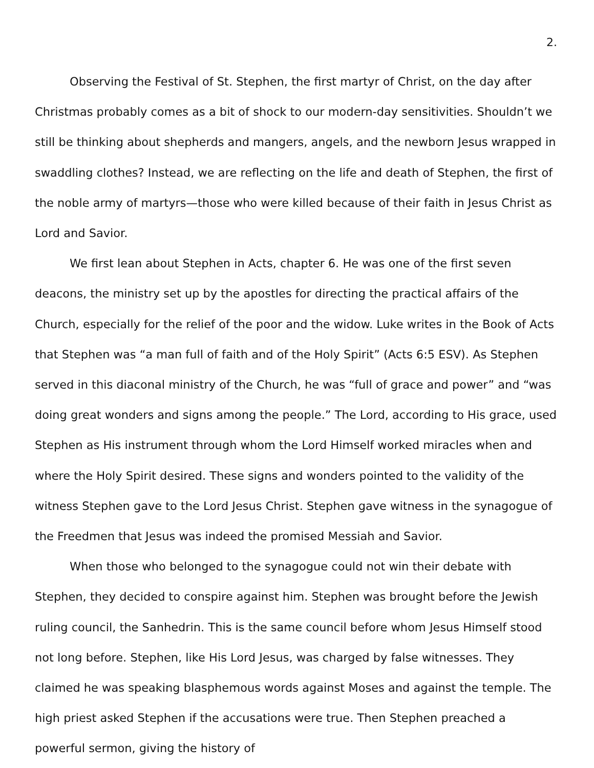2.
Observing the Festival of St. Stephen, the first martyr of Christ, on the day after Christmas probably comes as a bit of shock to our modern-day sensitivities. Shouldn’t we still be thinking about shepherds and mangers, angels, and the newborn Jesus wrapped in swaddling clothes? Instead, we are reflecting on the life and death of Stephen, the first of the noble army of martyrs—those who were killed because of their faith in Jesus Christ as Lord and Savior.
We first lean about Stephen in Acts, chapter 6. He was one of the first seven deacons, the ministry set up by the apostles for directing the practical affairs of the Church, especially for the relief of the poor and the widow. Luke writes in the Book of Acts that Stephen was “a man full of faith and of the Holy Spirit” (Acts 6:5 ESV). As Stephen served in this diaconal ministry of the Church, he was “full of grace and power” and “was doing great wonders and signs among the people.” The Lord, according to His grace, used Stephen as His instrument through whom the Lord Himself worked miracles when and where the Holy Spirit desired. These signs and wonders pointed to the validity of the witness Stephen gave to the Lord Jesus Christ. Stephen gave witness in the synagogue of the Freedmen that Jesus was indeed the promised Messiah and Savior.
When those who belonged to the synagogue could not win their debate with Stephen, they decided to conspire against him. Stephen was brought before the Jewish ruling council, the Sanhedrin. This is the same council before whom Jesus Himself stood not long before. Stephen, like His Lord Jesus, was charged by false witnesses. They claimed he was speaking blasphemous words against Moses and against the temple. The high priest asked Stephen if the accusations were true. Then Stephen preached a powerful sermon, giving the history of